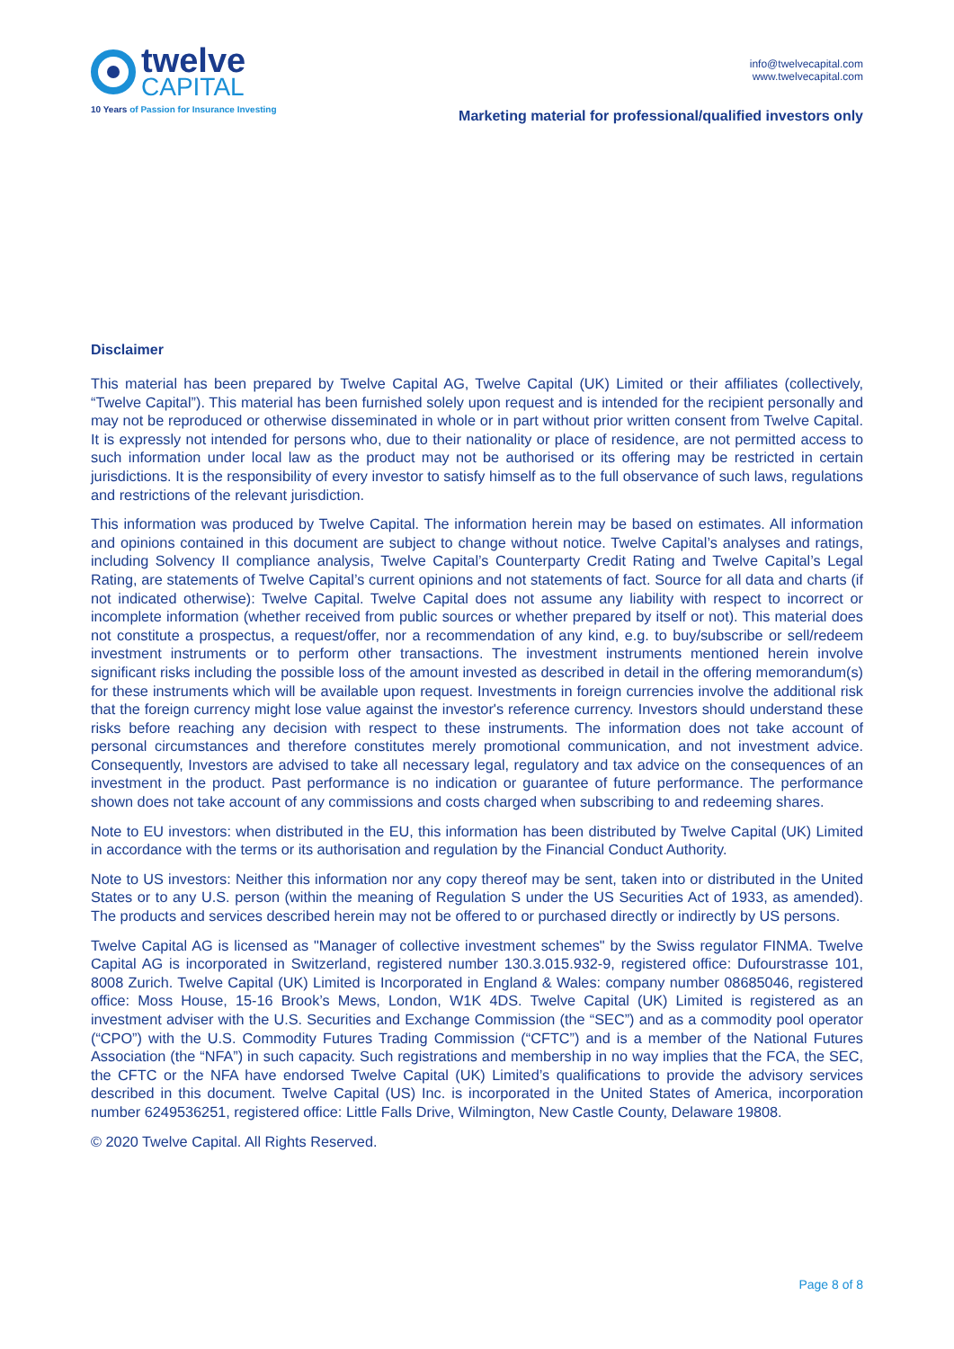twelve
CAPITAL
10 Years of Passion for Insurance Investing
info@twelvecapital.com
www.twelvecapital.com
Marketing material for professional/qualified investors only
Disclaimer
This material has been prepared by Twelve Capital AG, Twelve Capital (UK) Limited or their affiliates (collectively, “Twelve Capital”). This material has been furnished solely upon request and is intended for the recipient personally and may not be reproduced or otherwise disseminated in whole or in part without prior written consent from Twelve Capital. It is expressly not intended for persons who, due to their nationality or place of residence, are not permitted access to such information under local law as the product may not be authorised or its offering may be restricted in certain jurisdictions. It is the responsibility of every investor to satisfy himself as to the full observance of such laws, regulations and restrictions of the relevant jurisdiction.
This information was produced by Twelve Capital. The information herein may be based on estimates. All information and opinions contained in this document are subject to change without notice. Twelve Capital’s analyses and ratings, including Solvency II compliance analysis, Twelve Capital’s Counterparty Credit Rating and Twelve Capital’s Legal Rating, are statements of Twelve Capital’s current opinions and not statements of fact. Source for all data and charts (if not indicated otherwise): Twelve Capital. Twelve Capital does not assume any liability with respect to incorrect or incomplete information (whether received from public sources or whether prepared by itself or not). This material does not constitute a prospectus, a request/offer, nor a recommendation of any kind, e.g. to buy/subscribe or sell/redeem investment instruments or to perform other transactions. The investment instruments mentioned herein involve significant risks including the possible loss of the amount invested as described in detail in the offering memorandum(s) for these instruments which will be available upon request. Investments in foreign currencies involve the additional risk that the foreign currency might lose value against the investor's reference currency. Investors should understand these risks before reaching any decision with respect to these instruments. The information does not take account of personal circumstances and therefore constitutes merely promotional communication, and not investment advice. Consequently, Investors are advised to take all necessary legal, regulatory and tax advice on the consequences of an investment in the product. Past performance is no indication or guarantee of future performance. The performance shown does not take account of any commissions and costs charged when subscribing to and redeeming shares.
Note to EU investors: when distributed in the EU, this information has been distributed by Twelve Capital (UK) Limited in accordance with the terms or its authorisation and regulation by the Financial Conduct Authority.
Note to US investors: Neither this information nor any copy thereof may be sent, taken into or distributed in the United States or to any U.S. person (within the meaning of Regulation S under the US Securities Act of 1933, as amended). The products and services described herein may not be offered to or purchased directly or indirectly by US persons.
Twelve Capital AG is licensed as "Manager of collective investment schemes" by the Swiss regulator FINMA. Twelve Capital AG is incorporated in Switzerland, registered number 130.3.015.932-9, registered office: Dufourstrasse 101, 8008 Zurich. Twelve Capital (UK) Limited is Incorporated in England & Wales: company number 08685046, registered office: Moss House, 15-16 Brook’s Mews, London, W1K 4DS. Twelve Capital (UK) Limited is registered as an investment adviser with the U.S. Securities and Exchange Commission (the “SEC”) and as a commodity pool operator (“CPO”) with the U.S. Commodity Futures Trading Commission (“CFTC”) and is a member of the National Futures Association (the “NFA”) in such capacity. Such registrations and membership in no way implies that the FCA, the SEC, the CFTC or the NFA have endorsed Twelve Capital (UK) Limited’s qualifications to provide the advisory services described in this document. Twelve Capital (US) Inc. is incorporated in the United States of America, incorporation number 6249536251, registered office: Little Falls Drive, Wilmington, New Castle County, Delaware 19808.
© 2020 Twelve Capital. All Rights Reserved.
Page 8 of 8